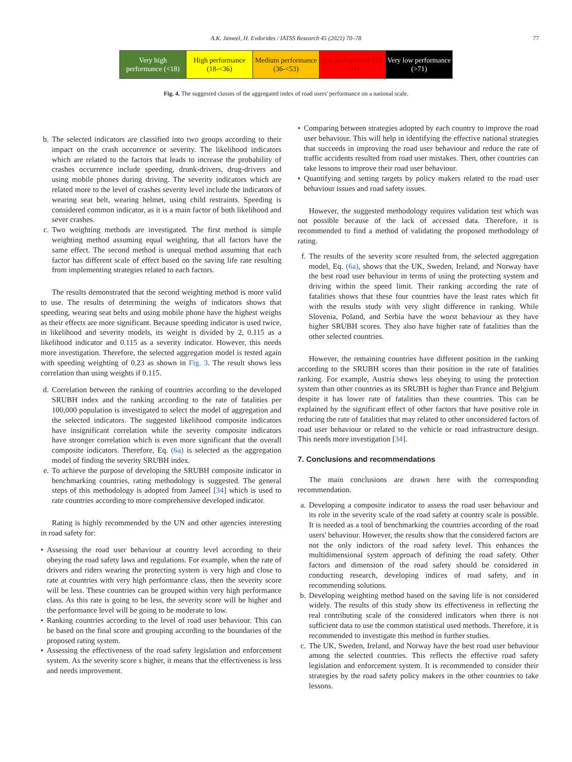A.K. Jameel, H. Evdorides / IATSS Research 45 (2021) 70–78 77
| Very high performance (<18) | High performance (18-<36) | Medium performance (36-<53) | Low performance (53-<71) | Very low performance (>71) |
Fig. 4. The suggested classes of the aggregated index of road users' performance on a national scale.
b. The selected indicators are classified into two groups according to their impact on the crash occurrence or severity. The likelihood indicators which are related to the factors that leads to increase the probability of crashes occurrence include speeding, drunk-drivers, drug-drivers and using mobile phones during driving. The severity indicators which are related more to the level of crashes severity level include the indicators of wearing seat belt, wearing helmet, using child restraints. Speeding is considered common indicator, as it is a main factor of both likelihood and sever crashes.
c. Two weighting methods are investigated. The first method is simple weighting method assuming equal weighting, that all factors have the same effect. The second method is unequal method assuming that each factor has different scale of effect based on the saving life rate resulting from implementing strategies related to each factors.
The results demonstrated that the second weighting method is more valid to use. The results of determining the weighs of indicators shows that speeding, wearing seat belts and using mobile phone have the highest weighs as their effects are more significant. Because speeding indicator is used twice, in likelihood and severity models, its weight is divided by 2, 0.115 as a likelihood indicator and 0.115 as a severity indicator. However, this needs more investigation. Therefore, the selected aggregation model is tested again with speeding weighting of 0.23 as shown in Fig. 3. The result shows less correlation than using weights if 0.115.
d. Correlation between the ranking of countries according to the developed SRUBH index and the ranking according to the rate of fatalities per 100,000 population is investigated to select the model of aggregation and the selected indicators. The suggested likelihood composite indicators have insignificant correlation while the severity composite indicators have stronger correlation which is even more significant that the overall composite indicators. Therefore, Eq. (6a) is selected as the aggregation model of finding the severity SRUBH index.
e. To achieve the purpose of developing the SRUBH composite indicator in benchmarking countries, rating methodology is suggested. The general steps of this methodology is adopted from Jameel [34] which is used to rate countries according to more comprehensive developed indicator.
Rating is highly recommended by the UN and other agencies interesting in road safety for:
• Assessing the road user behaviour at country level according to their obeying the road safety laws and regulations. For example, when the rate of drivers and riders wearing the protecting system is very high and close to rate at countries with very high performance class, then the severity score will be less. These countries can be grouped within very high performance class. As this rate is going to be less, the severity score will be higher and the performance level will be going to be moderate to low.
• Ranking countries according to the level of road user behaviour. This can be based on the final score and grouping according to the boundaries of the proposed rating system.
• Assessing the effectiveness of the road safety legislation and enforcement system. As the severity score s higher, it means that the effectiveness is less and needs improvement.
• Comparing between strategies adopted by each country to improve the road user behaviour. This will help in identifying the effective national strategies that succeeds in improving the road user behaviour and reduce the rate of traffic accidents resulted from road user mistakes. Then, other countries can take lessons to improve their road user behaviour.
• Quantifying and setting targets by policy makers related to the road user behaviour issues and road safety issues.
However, the suggested methodology requires validation test which was not possible because of the lack of accessed data. Therefore, it is recommended to find a method of validating the proposed methodology of rating.
f. The results of the severity score resulted from, the selected aggregation model, Eq. (6a), shows that the UK, Sweden, Ireland, and Norway have the best road user behaviour in terms of using the protecting system and driving within the speed limit. Their ranking according the rate of fatalities shows that these four countries have the least rates which fit with the results study with very slight difference in ranking. While Slovenia, Poland, and Serbia have the worst behaviour as they have higher SRUBH scores. They also have higher rate of fatalities than the other selected countries.
However, the remaining countries have different position in the ranking according to the SRUBH scores than their position in the rate of fatalities ranking. For example, Austria shows less obeying to using the protection system than other countries as its SRUBH is higher than France and Belgium despite it has lower rate of fatalities than these countries. This can be explained by the significant effect of other factors that have positive role in reducing the rate of fatalities that may related to other unconsidered factors of road user behaviour or related to the vehicle or road infrastructure design. This needs more investigation [34].
7. Conclusions and recommendations
The main conclusions are drawn here with the corresponding recommendation.
a. Developing a composite indicator to assess the road user behaviour and its role in the severity scale of the road safety at country scale is possible. It is needed as a tool of benchmarking the countries according of the road users' behaviour. However, the results show that the considered factors are not the only indictors of the road safety level. This enhances the multidimensional system approach of defining the road safety. Other factors and dimension of the road safety should be considered in conducting research, developing indices of road safety, and in recommending solutions.
b. Developing weighting method based on the saving life is not considered widely. The results of this study show its effectiveness in reflecting the real contributing scale of the considered indicators when there is not sufficient data to use the common statistical used methods. Therefore, it is recommended to investigate this method in further studies.
c. The UK, Sweden, Ireland, and Norway have the best road user behaviour among the selected countries. This reflects the effective road safety legislation and enforcement system. It is recommended to consider their strategies by the road safety policy makers in the other countries to take lessons.